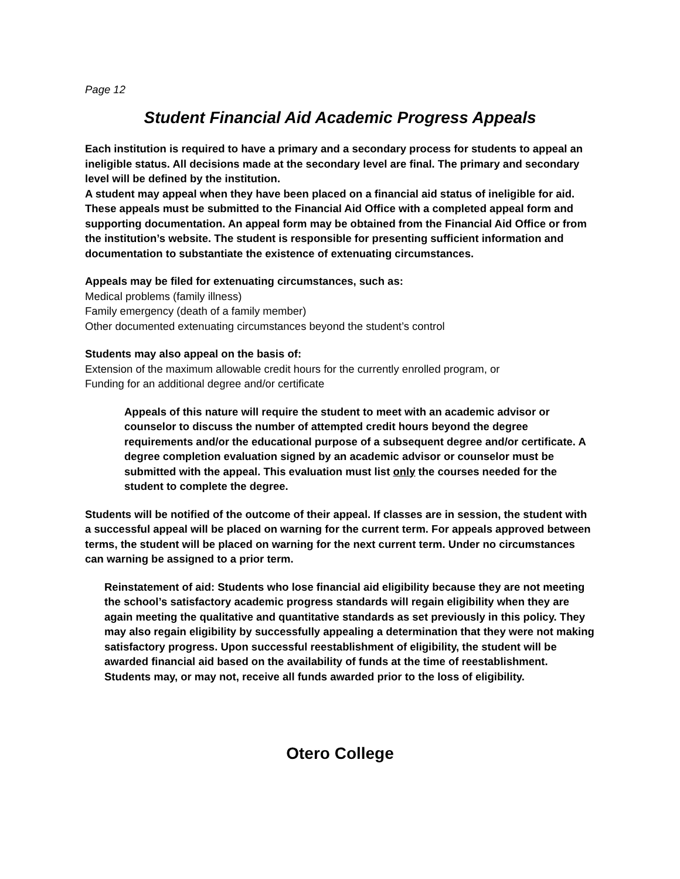Page 12
Student Financial Aid Academic Progress Appeals
Each institution is required to have a primary and a secondary process for students to appeal an ineligible status. All decisions made at the secondary level are final. The primary and secondary level will be defined by the institution.
A student may appeal when they have been placed on a financial aid status of ineligible for aid. These appeals must be submitted to the Financial Aid Office with a completed appeal form and supporting documentation. An appeal form may be obtained from the Financial Aid Office or from the institution’s website. The student is responsible for presenting sufficient information and documentation to substantiate the existence of extenuating circumstances.
Appeals may be filed for extenuating circumstances, such as:
Medical problems (family illness)
Family emergency (death of a family member)
Other documented extenuating circumstances beyond the student’s control
Students may also appeal on the basis of:
Extension of the maximum allowable credit hours for the currently enrolled program, or
Funding for an additional degree and/or certificate
Appeals of this nature will require the student to meet with an academic advisor or counselor to discuss the number of attempted credit hours beyond the degree requirements and/or the educational purpose of a subsequent degree and/or certificate. A degree completion evaluation signed by an academic advisor or counselor must be submitted with the appeal. This evaluation must list only the courses needed for the student to complete the degree.
Students will be notified of the outcome of their appeal. If classes are in session, the student with a successful appeal will be placed on warning for the current term. For appeals approved between terms, the student will be placed on warning for the next current term. Under no circumstances can warning be assigned to a prior term.
Reinstatement of aid: Students who lose financial aid eligibility because they are not meeting the school’s satisfactory academic progress standards will regain eligibility when they are again meeting the qualitative and quantitative standards as set previously in this policy. They may also regain eligibility by successfully appealing a determination that they were not making satisfactory progress. Upon successful reestablishment of eligibility, the student will be awarded financial aid based on the availability of funds at the time of reestablishment. Students may, or may not, receive all funds awarded prior to the loss of eligibility.
Otero College